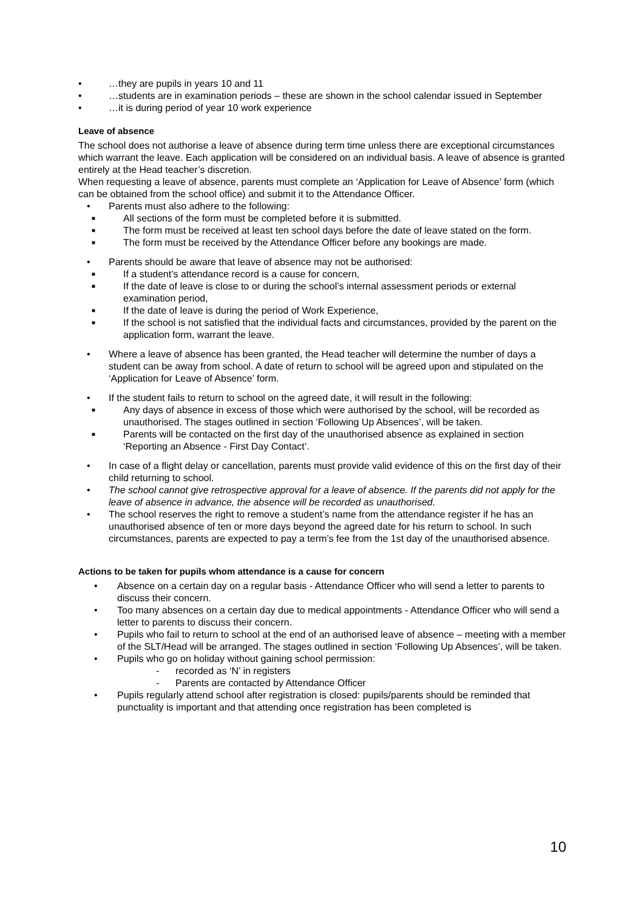• …they are pupils in years 10 and 11
• …students are in examination periods – these are shown in the school calendar issued in September
• …it is during period of year 10 work experience
Leave of absence
The school does not authorise a leave of absence during term time unless there are exceptional circumstances which warrant the leave. Each application will be considered on an individual basis. A leave of absence is granted entirely at the Head teacher’s discretion.
When requesting a leave of absence, parents must complete an ‘Application for Leave of Absence’ form (which can be obtained from the school office) and submit it to the Attendance Officer.
• Parents must also adhere to the following:
■ All sections of the form must be completed before it is submitted.
■ The form must be received at least ten school days before the date of leave stated on the form.
■ The form must be received by the Attendance Officer before any bookings are made.
• Parents should be aware that leave of absence may not be authorised:
■ If a student’s attendance record is a cause for concern,
■ If the date of leave is close to or during the school’s internal assessment periods or external examination period,
■ If the date of leave is during the period of Work Experience,
■ If the school is not satisfied that the individual facts and circumstances, provided by the parent on the application form, warrant the leave.
• Where a leave of absence has been granted, the Head teacher will determine the number of days a student can be away from school. A date of return to school will be agreed upon and stipulated on the ‘Application for Leave of Absence’ form.
• If the student fails to return to school on the agreed date, it will result in the following:
■ Any days of absence in excess of those which were authorised by the school, will be recorded as unauthorised. The stages outlined in section ‘Following Up Absences’, will be taken.
■ Parents will be contacted on the first day of the unauthorised absence as explained in section ‘Reporting an Absence - First Day Contact’.
• In case of a flight delay or cancellation, parents must provide valid evidence of this on the first day of their child returning to school.
• The school cannot give retrospective approval for a leave of absence. If the parents did not apply for the leave of absence in advance, the absence will be recorded as unauthorised.
• The school reserves the right to remove a student’s name from the attendance register if he has an unauthorised absence of ten or more days beyond the agreed date for his return to school. In such circumstances, parents are expected to pay a term’s fee from the 1st day of the unauthorised absence.
Actions to be taken for pupils whom attendance is a cause for concern
• Absence on a certain day on a regular basis - Attendance Officer who will send a letter to parents to discuss their concern.
• Too many absences on a certain day due to medical appointments - Attendance Officer who will send a letter to parents to discuss their concern.
• Pupils who fail to return to school at the end of an authorised leave of absence – meeting with a member of the SLT/Head will be arranged. The stages outlined in section ‘Following Up Absences’, will be taken.
• Pupils who go on holiday without gaining school permission:
- recorded as ‘N’ in registers
- Parents are contacted by Attendance Officer
• Pupils regularly attend school after registration is closed: pupils/parents should be reminded that punctuality is important and that attending once registration has been completed is
10